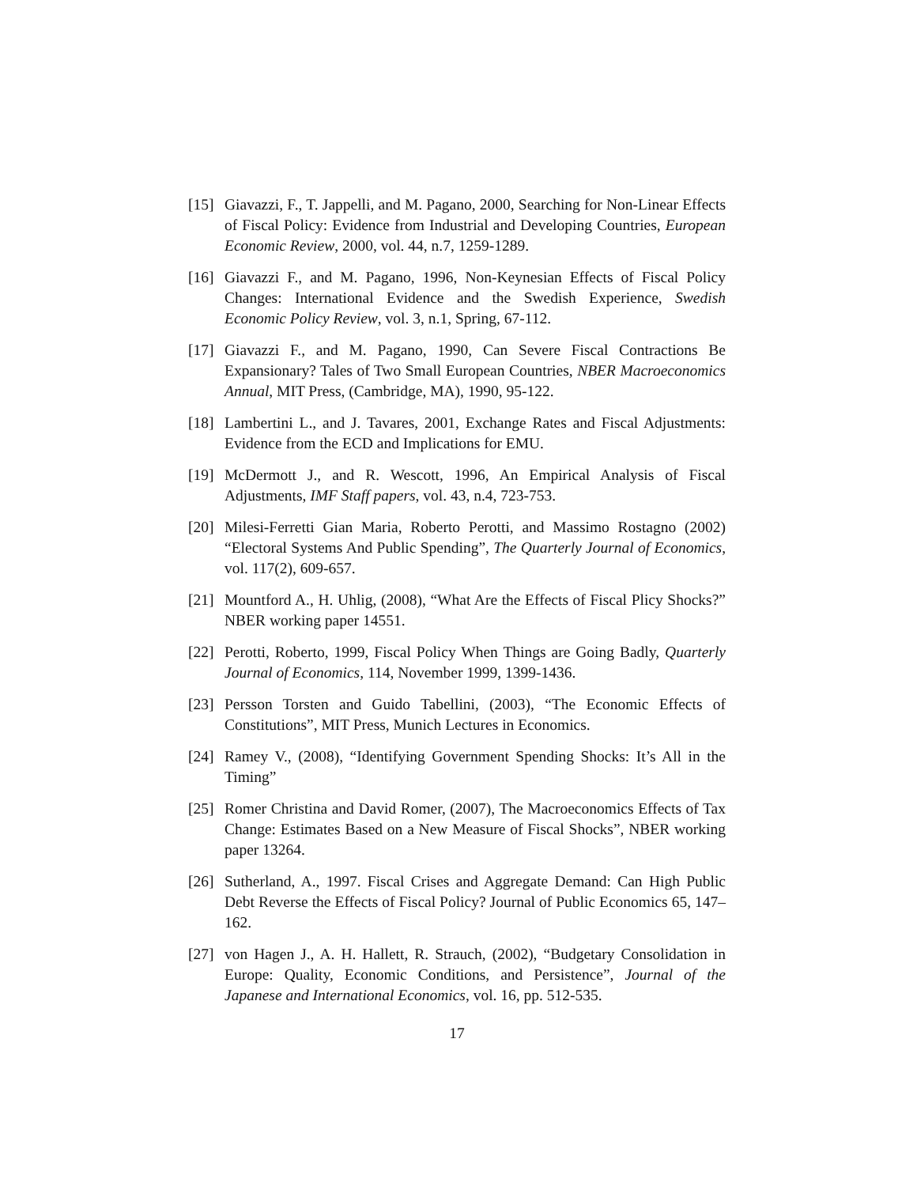[15] Giavazzi, F., T. Jappelli, and M. Pagano, 2000, Searching for Non-Linear Effects of Fiscal Policy: Evidence from Industrial and Developing Countries, European Economic Review, 2000, vol. 44, n.7, 1259-1289.
[16] Giavazzi F., and M. Pagano, 1996, Non-Keynesian Effects of Fiscal Policy Changes: International Evidence and the Swedish Experience, Swedish Economic Policy Review, vol. 3, n.1, Spring, 67-112.
[17] Giavazzi F., and M. Pagano, 1990, Can Severe Fiscal Contractions Be Expansionary? Tales of Two Small European Countries, NBER Macroeconomics Annual, MIT Press, (Cambridge, MA), 1990, 95-122.
[18] Lambertini L., and J. Tavares, 2001, Exchange Rates and Fiscal Adjustments: Evidence from the ECD and Implications for EMU.
[19] McDermott J., and R. Wescott, 1996, An Empirical Analysis of Fiscal Adjustments, IMF Staff papers, vol. 43, n.4, 723-753.
[20] Milesi-Ferretti Gian Maria, Roberto Perotti, and Massimo Rostagno (2002) “Electoral Systems And Public Spending”, The Quarterly Journal of Economics, vol. 117(2), 609-657.
[21] Mountford A., H. Uhlig, (2008), “What Are the Effects of Fiscal Plicy Shocks?” NBER working paper 14551.
[22] Perotti, Roberto, 1999, Fiscal Policy When Things are Going Badly, Quarterly Journal of Economics, 114, November 1999, 1399-1436.
[23] Persson Torsten and Guido Tabellini, (2003), “The Economic Effects of Constitutions”, MIT Press, Munich Lectures in Economics.
[24] Ramey V., (2008), “Identifying Government Spending Shocks: It’s All in the Timing”
[25] Romer Christina and David Romer, (2007), The Macroeconomics Effects of Tax Change: Estimates Based on a New Measure of Fiscal Shocks”, NBER working paper 13264.
[26] Sutherland, A., 1997. Fiscal Crises and Aggregate Demand: Can High Public Debt Reverse the Effects of Fiscal Policy? Journal of Public Economics 65, 147–162.
[27] von Hagen J., A. H. Hallett, R. Strauch, (2002), “Budgetary Consolidation in Europe: Quality, Economic Conditions, and Persistence”, Journal of the Japanese and International Economics, vol. 16, pp. 512-535.
17